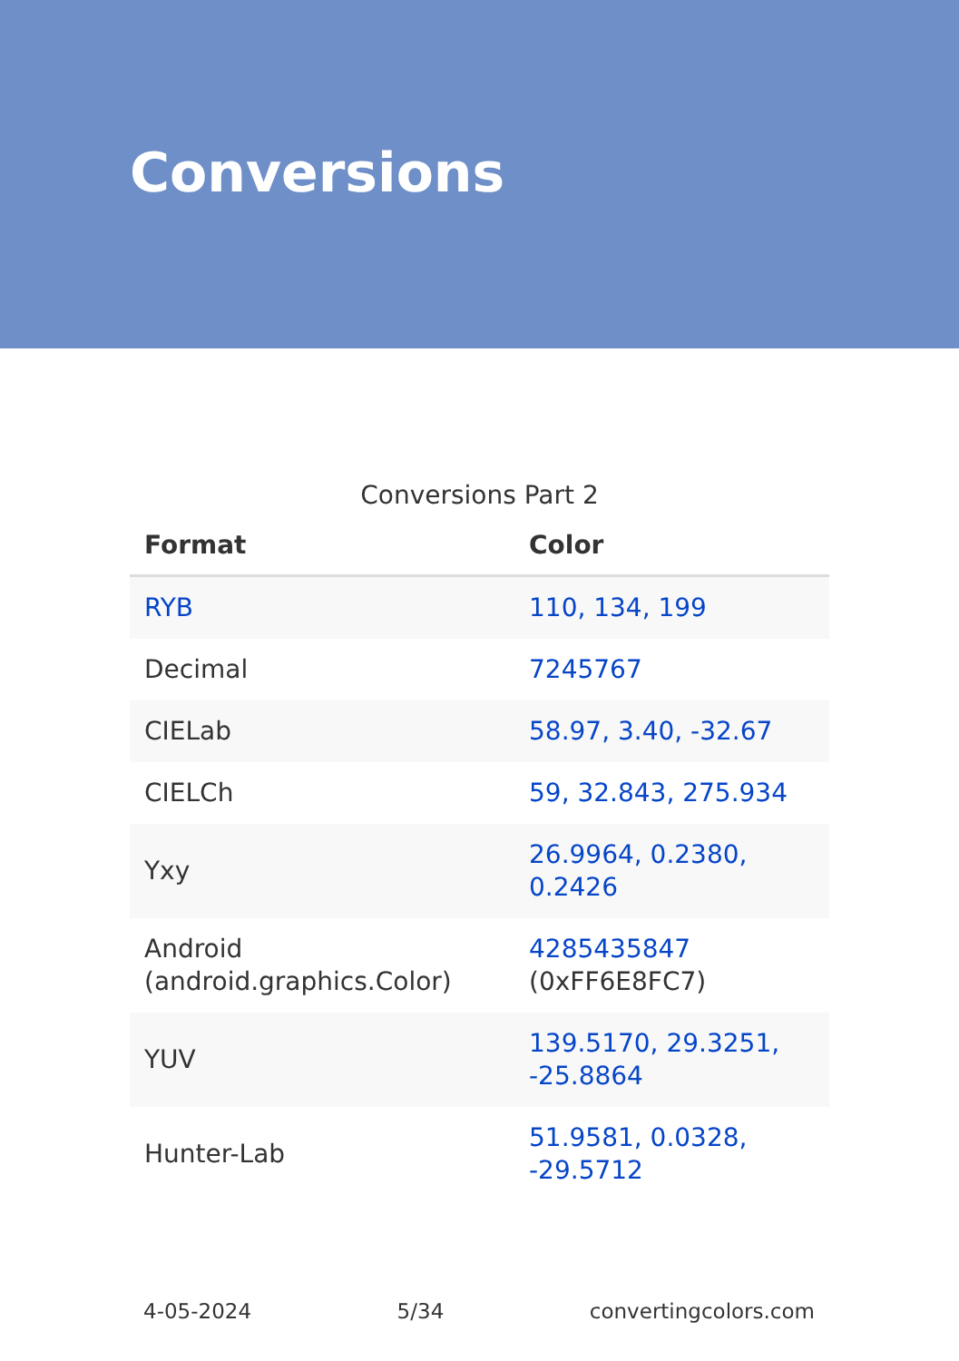Conversions
Conversions Part 2
| Format | Color |
| --- | --- |
| RYB | 110, 134, 199 |
| Decimal | 7245767 |
| CIELab | 58.97, 3.40, -32.67 |
| CIELCh | 59, 32.843, 275.934 |
| Yxy | 26.9964, 0.2380, 0.2426 |
| Android (android.graphics.Color) | 4285435847 (0xFF6E8FC7) |
| YUV | 139.5170, 29.3251, -25.8864 |
| Hunter-Lab | 51.9581, 0.0328, -29.5712 |
4-05-2024 5/34 convertingcolors.com